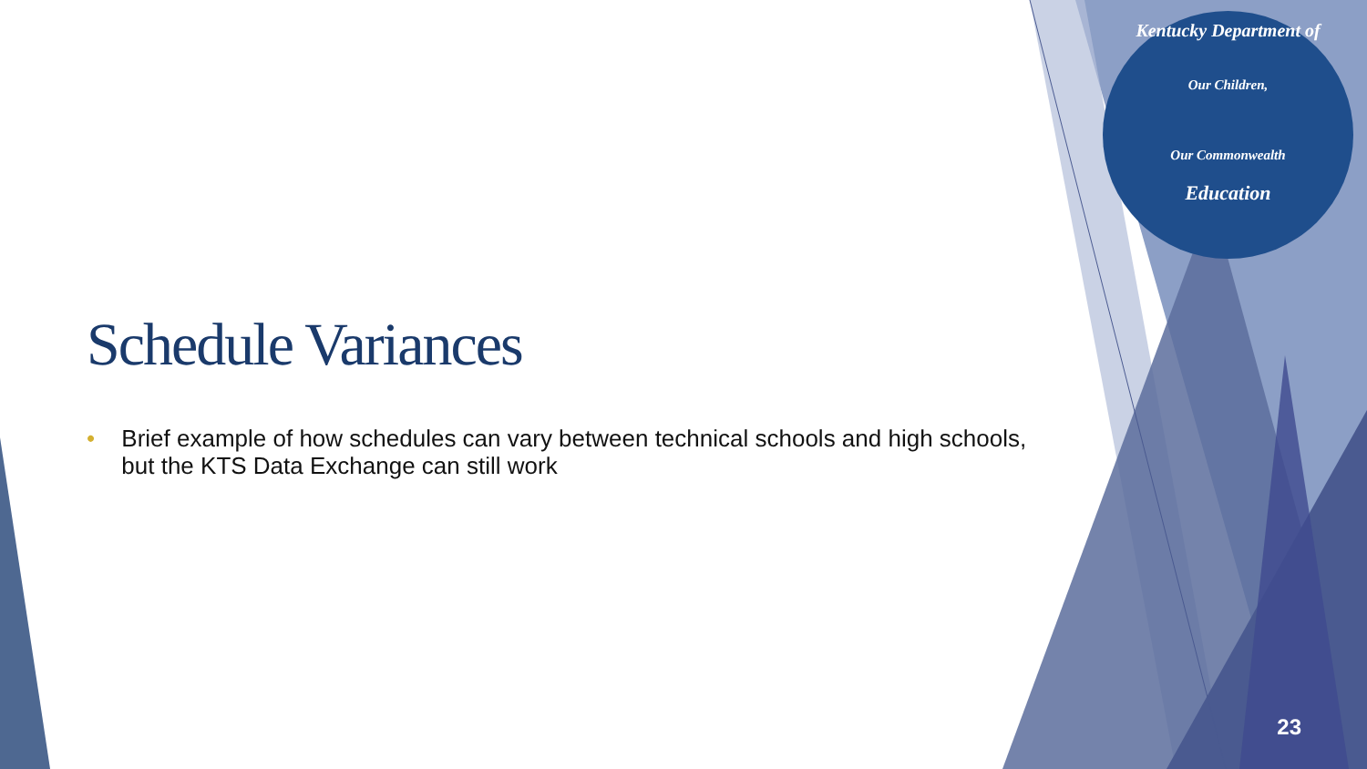Kentucky Department of
Our Children,
Our Commonwealth
Education
Schedule Variances
• Brief example of how schedules can vary between technical schools and high schools, but the KTS Data Exchange can still work
23